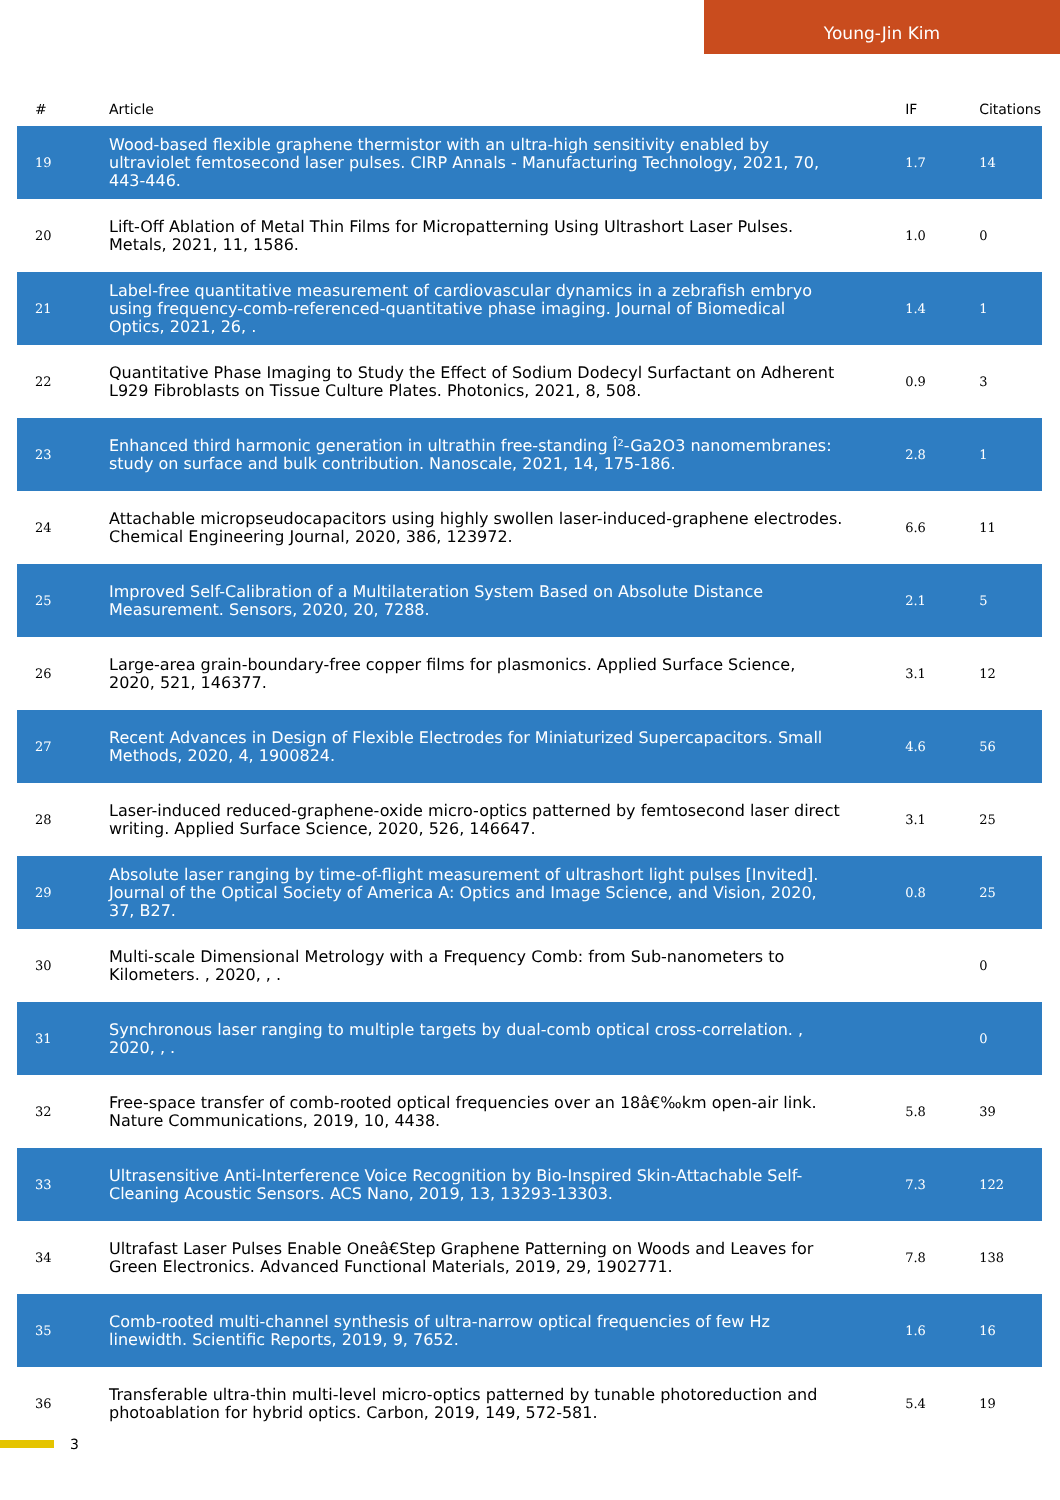Young-Jin Kim
| # | Article | IF | Citations |
| --- | --- | --- | --- |
| 19 | Wood-based flexible graphene thermistor with an ultra-high sensitivity enabled by ultraviolet femtosecond laser pulses. CIRP Annals - Manufacturing Technology, 2021, 70, 443-446. | 1.7 | 14 |
| 20 | Lift-Off Ablation of Metal Thin Films for Micropatterning Using Ultrashort Laser Pulses. Metals, 2021, 11, 1586. | 1.0 | 0 |
| 21 | Label-free quantitative measurement of cardiovascular dynamics in a zebrafish embryo using frequency-comb-referenced-quantitative phase imaging. Journal of Biomedical Optics, 2021, 26, . | 1.4 | 1 |
| 22 | Quantitative Phase Imaging to Study the Effect of Sodium Dodecyl Surfactant on Adherent L929 Fibroblasts on Tissue Culture Plates. Photonics, 2021, 8, 508. | 0.9 | 3 |
| 23 | Enhanced third harmonic generation in ultrathin free-standing Î²-Ga2O3 nanomembranes: study on surface and bulk contribution. Nanoscale, 2021, 14, 175-186. | 2.8 | 1 |
| 24 | Attachable micropseudocapacitors using highly swollen laser-induced-graphene electrodes. Chemical Engineering Journal, 2020, 386, 123972. | 6.6 | 11 |
| 25 | Improved Self-Calibration of a Multilateration System Based on Absolute Distance Measurement. Sensors, 2020, 20, 7288. | 2.1 | 5 |
| 26 | Large-area grain-boundary-free copper films for plasmonics. Applied Surface Science, 2020, 521, 146377. | 3.1 | 12 |
| 27 | Recent Advances in Design of Flexible Electrodes for Miniaturized Supercapacitors. Small Methods, 2020, 4, 1900824. | 4.6 | 56 |
| 28 | Laser-induced reduced-graphene-oxide micro-optics patterned by femtosecond laser direct writing. Applied Surface Science, 2020, 526, 146647. | 3.1 | 25 |
| 29 | Absolute laser ranging by time-of-flight measurement of ultrashort light pulses [Invited]. Journal of the Optical Society of America A: Optics and Image Science, and Vision, 2020, 37, B27. | 0.8 | 25 |
| 30 | Multi-scale Dimensional Metrology with a Frequency Comb: from Sub-nanometers to Kilometers. , 2020, , . | | 0 |
| 31 | Synchronous laser ranging to multiple targets by dual-comb optical cross-correlation. , 2020, , . | | 0 |
| 32 | Free-space transfer of comb-rooted optical frequencies over an 18â€‰km open-air link. Nature Communications, 2019, 10, 4438. | 5.8 | 39 |
| 33 | Ultrasensitive Anti-Interference Voice Recognition by Bio-Inspired Skin-Attachable Self-Cleaning Acoustic Sensors. ACS Nano, 2019, 13, 13293-13303. | 7.3 | 122 |
| 34 | Ultrafast Laser Pulses Enable Oneâ€Step Graphene Patterning on Woods and Leaves for Green Electronics. Advanced Functional Materials, 2019, 29, 1902771. | 7.8 | 138 |
| 35 | Comb-rooted multi-channel synthesis of ultra-narrow optical frequencies of few Hz linewidth. Scientific Reports, 2019, 9, 7652. | 1.6 | 16 |
| 36 | Transferable ultra-thin multi-level micro-optics patterned by tunable photoreduction and photoablation for hybrid optics. Carbon, 2019, 149, 572-581. | 5.4 | 19 |
3